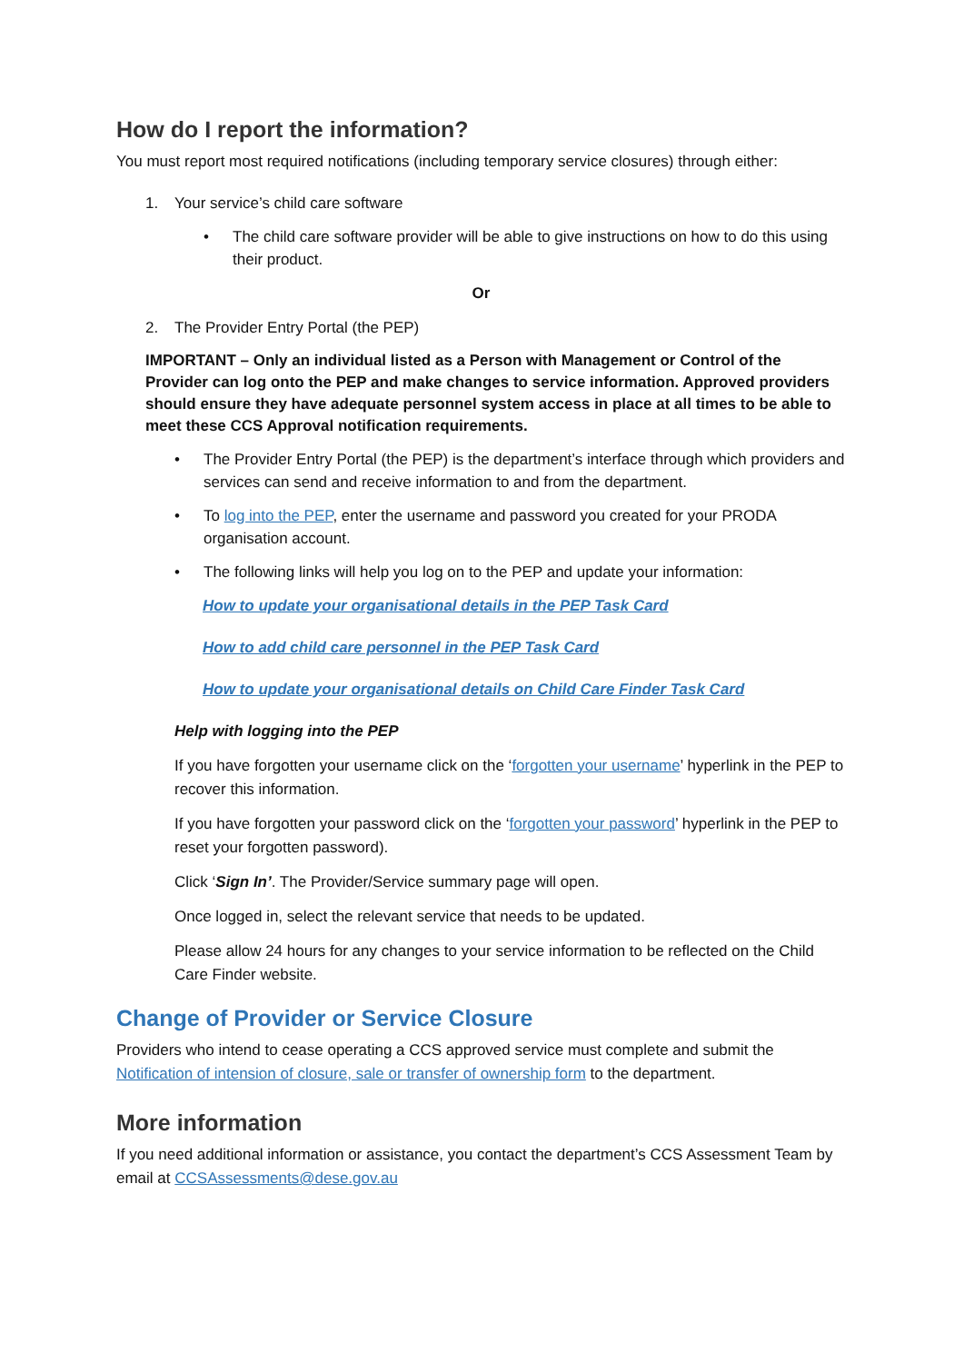How do I report the information?
You must report most required notifications (including temporary service closures) through either:
1. Your service’s child care software
• The child care software provider will be able to give instructions on how to do this using their product.
Or
2. The Provider Entry Portal (the PEP)
IMPORTANT – Only an individual listed as a Person with Management or Control of the Provider can log onto the PEP and make changes to service information. Approved providers should ensure they have adequate personnel system access in place at all times to be able to meet these CCS Approval notification requirements.
• The Provider Entry Portal (the PEP) is the department’s interface through which providers and services can send and receive information to and from the department.
• To log into the PEP, enter the username and password you created for your PRODA organisation account.
• The following links will help you log on to the PEP and update your information:
How to update your organisational details in the PEP Task Card
How to add child care personnel in the PEP Task Card
How to update your organisational details on Child Care Finder Task Card
Help with logging into the PEP
If you have forgotten your username click on the ‘forgotten your username’ hyperlink in the PEP to recover this information.
If you have forgotten your password click on the ‘forgotten your password’ hyperlink in the PEP to reset your forgotten password).
Click ‘Sign In’. The Provider/Service summary page will open.
Once logged in, select the relevant service that needs to be updated.
Please allow 24 hours for any changes to your service information to be reflected on the Child Care Finder website.
Change of Provider or Service Closure
Providers who intend to cease operating a CCS approved service must complete and submit the Notification of intension of closure, sale or transfer of ownership form to the department.
More information
If you need additional information or assistance, you contact the department’s CCS Assessment Team by email at CCSAssessments@dese.gov.au